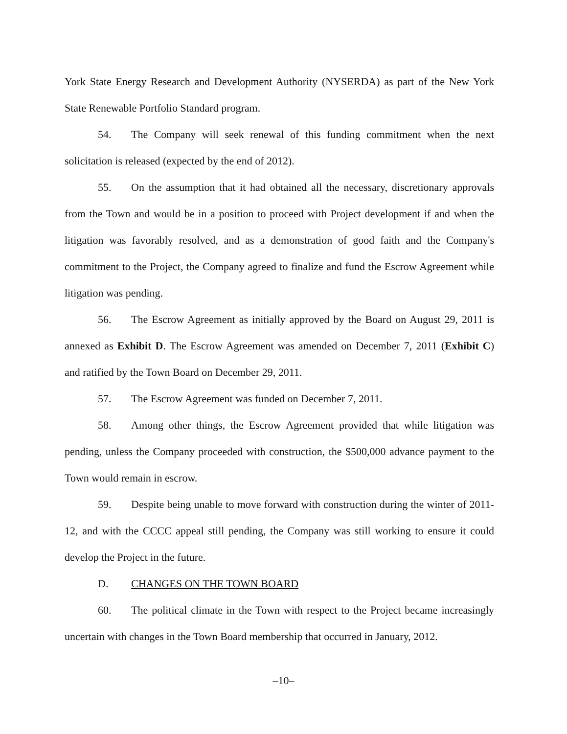York State Energy Research and Development Authority (NYSERDA) as part of the New York State Renewable Portfolio Standard program.
54. The Company will seek renewal of this funding commitment when the next solicitation is released (expected by the end of 2012).
55. On the assumption that it had obtained all the necessary, discretionary approvals from the Town and would be in a position to proceed with Project development if and when the litigation was favorably resolved, and as a demonstration of good faith and the Company's commitment to the Project, the Company agreed to finalize and fund the Escrow Agreement while litigation was pending.
56. The Escrow Agreement as initially approved by the Board on August 29, 2011 is annexed as Exhibit D. The Escrow Agreement was amended on December 7, 2011 (Exhibit C) and ratified by the Town Board on December 29, 2011.
57. The Escrow Agreement was funded on December 7, 2011.
58. Among other things, the Escrow Agreement provided that while litigation was pending, unless the Company proceeded with construction, the $500,000 advance payment to the Town would remain in escrow.
59. Despite being unable to move forward with construction during the winter of 2011-12, and with the CCCC appeal still pending, the Company was still working to ensure it could develop the Project in the future.
D. CHANGES ON THE TOWN BOARD
60. The political climate in the Town with respect to the Project became increasingly uncertain with changes in the Town Board membership that occurred in January, 2012.
–10–